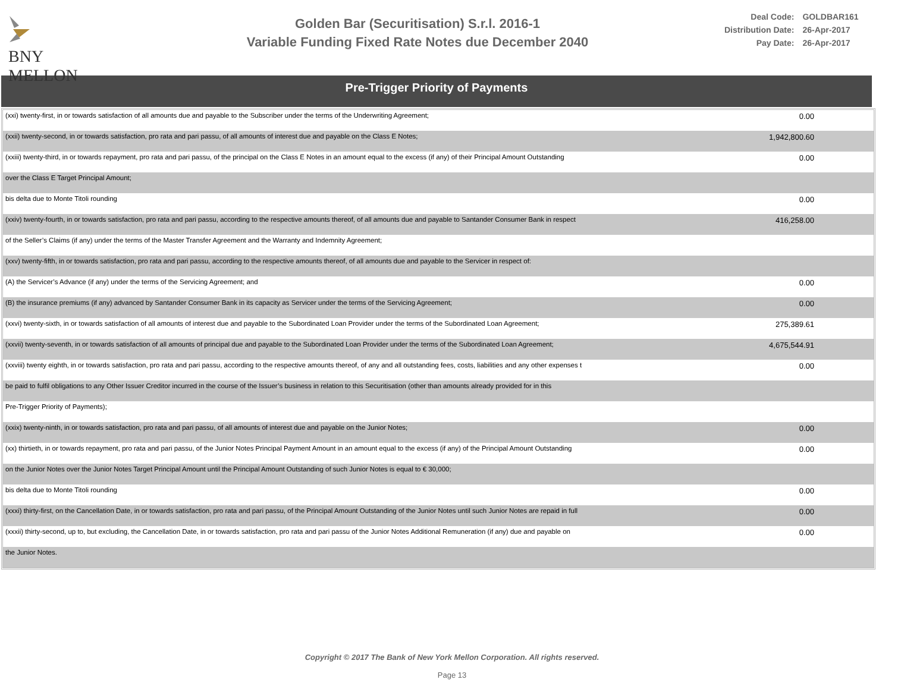BNY MELLON
Golden Bar (Securitisation) S.r.l. 2016-1
Variable Funding Fixed Rate Notes due December 2040
| Deal Code: | GOLDBAR161 |
| Distribution Date: | 26-Apr-2017 |
| Pay Date: | 26-Apr-2017 |
Pre-Trigger Priority of Payments
| (xxi) twenty-first, in or towards satisfaction of all amounts due and payable to the Subscriber under the terms of the Underwriting Agreement; | 0.00 |
| (xxii) twenty-second, in or towards satisfaction, pro rata and pari passu, of all amounts of interest due and payable on the Class E Notes; | 1,942,800.60 |
| (xxiii) twenty-third, in or towards repayment, pro rata and pari passu, of the principal on the Class E Notes in an amount equal to the excess (if any) of their Principal Amount Outstanding | 0.00 |
| over the Class E Target Principal Amount; | |
| bis delta due to Monte Titoli rounding | 0.00 |
| (xxiv) twenty-fourth, in or towards satisfaction, pro rata and pari passu, according to the respective amounts thereof, of all amounts due and payable to Santander Consumer Bank in respect | 416,258.00 |
| of the Seller’s Claims (if any) under the terms of the Master Transfer Agreement and the Warranty and Indemnity Agreement; | |
| (xxv) twenty-fifth, in or towards satisfaction, pro rata and pari passu, according to the respective amounts thereof, of all amounts due and payable to the Servicer in respect of: | |
| (A) the Servicer’s Advance (if any) under the terms of the Servicing Agreement; and | 0.00 |
| (B) the insurance premiums (if any) advanced by Santander Consumer Bank in its capacity as Servicer under the terms of the Servicing Agreement; | 0.00 |
| (xxvi) twenty-sixth, in or towards satisfaction of all amounts of interest due and payable to the Subordinated Loan Provider under the terms of the Subordinated Loan Agreement; | 275,389.61 |
| (xxvii) twenty-seventh, in or towards satisfaction of all amounts of principal due and payable to the Subordinated Loan Provider under the terms of the Subordinated Loan Agreement; | 4,675,544.91 |
| (xxviii) twenty eighth, in or towards satisfaction, pro rata and pari passu, according to the respective amounts thereof, of any and all outstanding fees, costs, liabilities and any other expenses t | 0.00 |
| be paid to fulfil obligations to any Other Issuer Creditor incurred in the course of the Issuer’s business in relation to this Securitisation (other than amounts already provided for in this | |
| Pre-Trigger Priority of Payments); | |
| (xxix) twenty-ninth, in or towards satisfaction, pro rata and pari passu, of all amounts of interest due and payable on the Junior Notes; | 0.00 |
| (xx) thirtieth, in or towards repayment, pro rata and pari passu, of the Junior Notes Principal Payment Amount in an amount equal to the excess (if any) of the Principal Amount Outstanding | 0.00 |
| on the Junior Notes over the Junior Notes Target Principal Amount until the Principal Amount Outstanding of such Junior Notes is equal to € 30,000; | |
| bis delta due to Monte Titoli rounding | 0.00 |
| (xxxi) thirty-first, on the Cancellation Date, in or towards satisfaction, pro rata and pari passu, of the Principal Amount Outstanding of the Junior Notes until such Junior Notes are repaid in full | 0.00 |
| (xxxii) thirty-second, up to, but excluding, the Cancellation Date, in or towards satisfaction, pro rata and pari passu of the Junior Notes Additional Remuneration (if any) due and payable on | 0.00 |
| the Junior Notes. | |
Copyright © 2017 The Bank of New York Mellon Corporation. All rights reserved.
Page 13